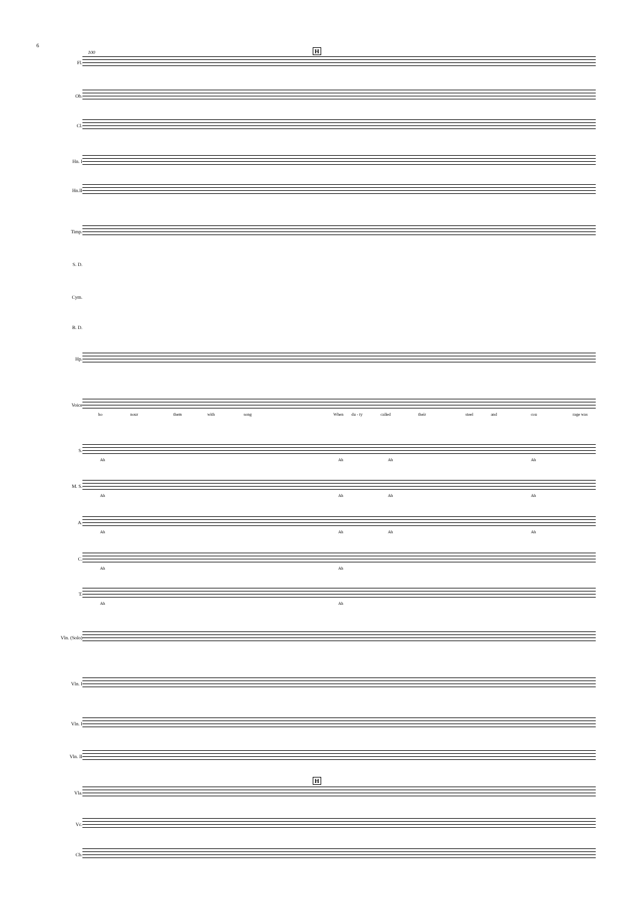6
100 H
H
Fl.
Ob.
Cl.
Hn. I
Hn.II
Timp.
S. D.
Cym.
B. D.
Hp.
Voice
ho nour them with song When du - ty called their steel and cou rage was
S.
Ah Ah Ah Ah
M. S.
Ah Ah Ah Ah
A.
Ah Ah Ah Ah
C.
Ah Ah
T.
Ah Ah
Vln. (Solo)
Vln. I
Vln. I
Vln. II
Vla.
Vc.
Cb.